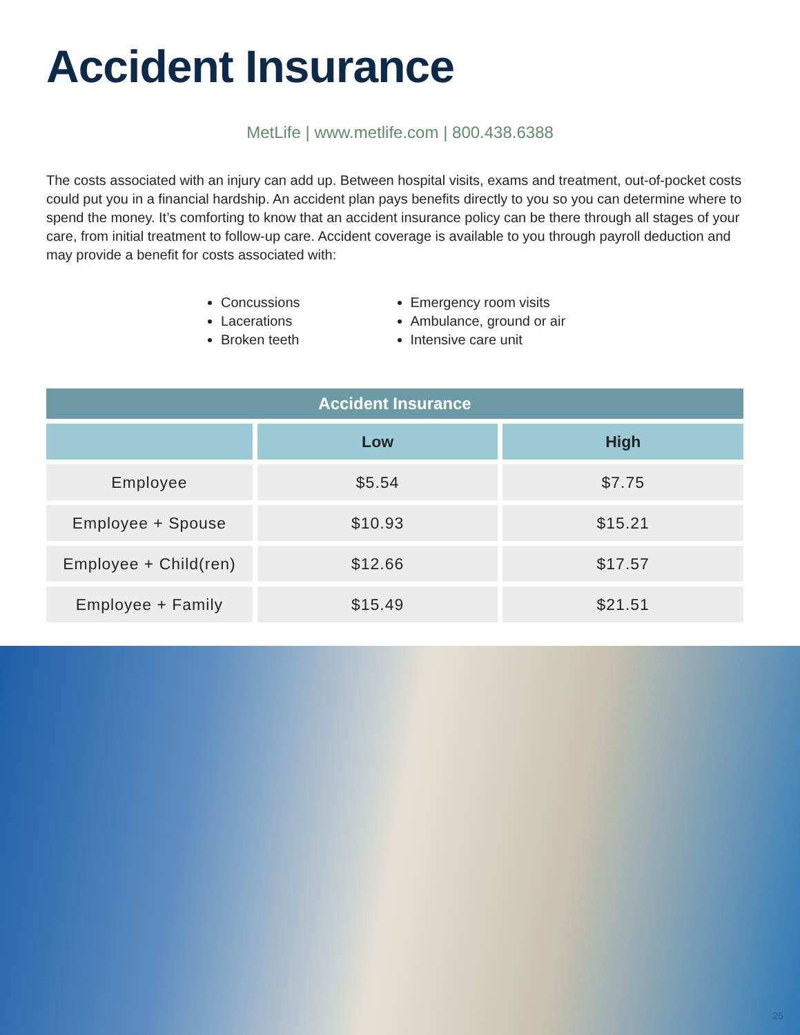Accident Insurance
MetLife | www.metlife.com | 800.438.6388
The costs associated with an injury can add up. Between hospital visits, exams and treatment, out-of-pocket costs could put you in a financial hardship. An accident plan pays benefits directly to you so you can determine where to spend the money. It’s comforting to know that an accident insurance policy can be there through all stages of your care, from initial treatment to follow-up care. Accident coverage is available to you through payroll deduction and may provide a benefit for costs associated with:
Concussions
Lacerations
Broken teeth
Emergency room visits
Ambulance, ground or air
Intensive care unit
| Accident Insurance | | |
| --- | --- | --- |
| | Low | High |
| Employee | $5.54 | $7.75 |
| Employee + Spouse | $10.93 | $15.21 |
| Employee + Child(ren) | $12.66 | $17.57 |
| Employee + Family | $15.49 | $21.51 |
25